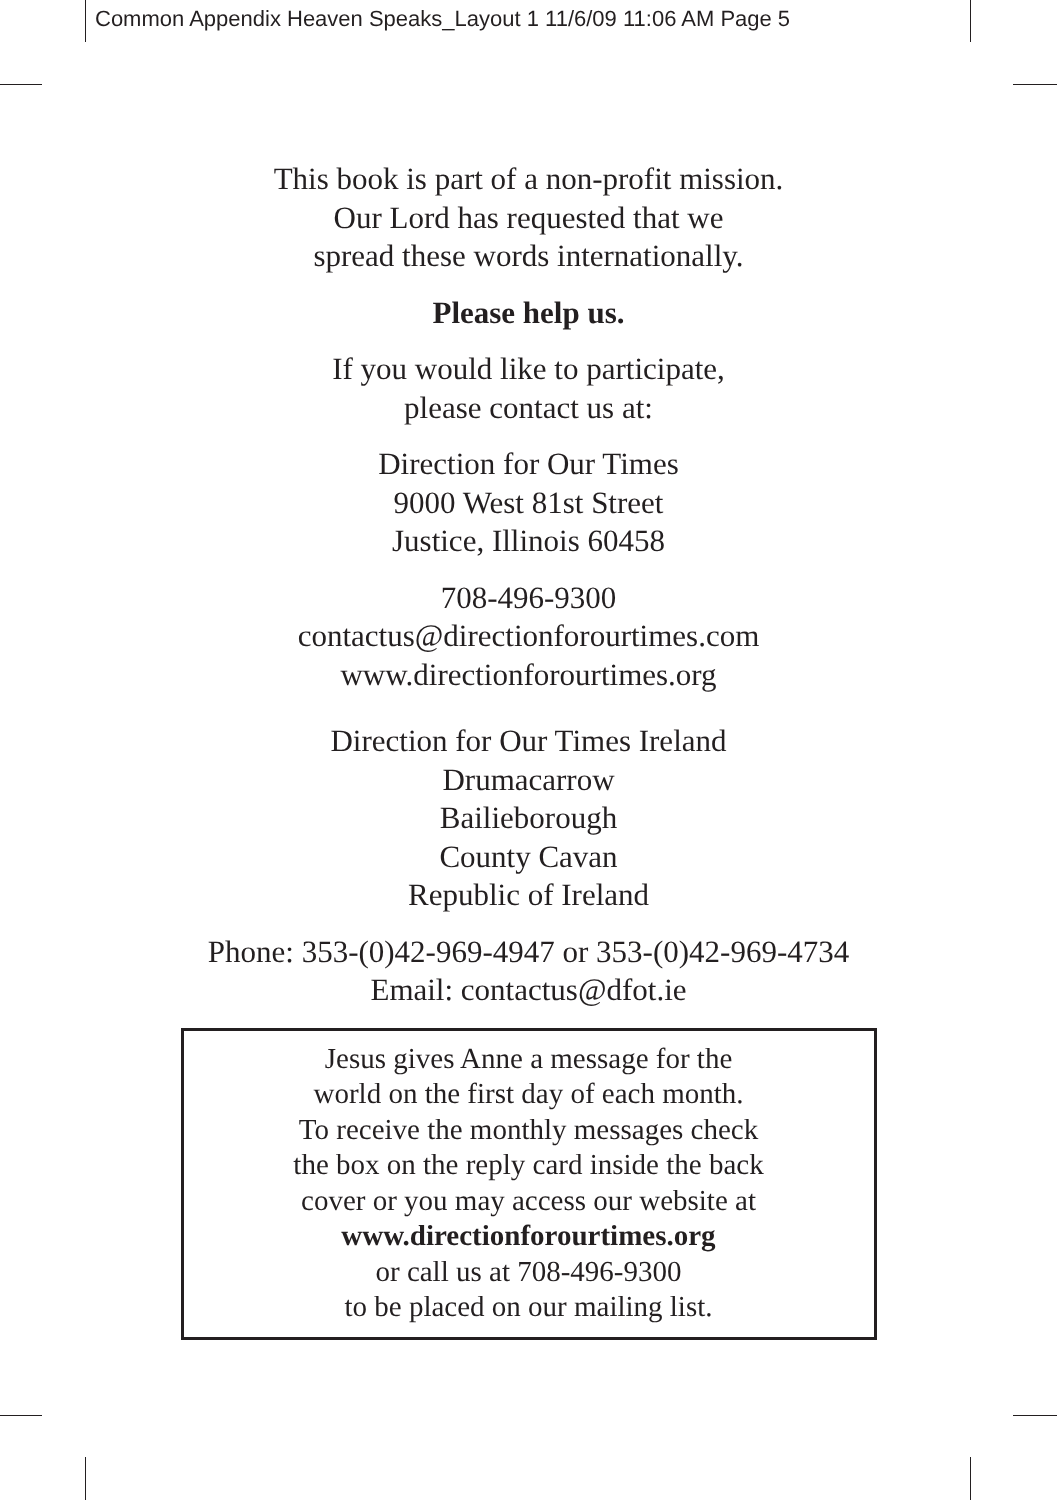Common Appendix Heaven Speaks_Layout 1 11/6/09 11:06 AM Page 5
This book is part of a non-profit mission.
Our Lord has requested that we
spread these words internationally.
Please help us.
If you would like to participate,
please contact us at:
Direction for Our Times
9000 West 81st Street
Justice, Illinois 60458
708-496-9300
contactus@directionforourtimes.com
www.directionforourtimes.org
Direction for Our Times Ireland
Drumacarrow
Bailieborough
County Cavan
Republic of Ireland
Phone: 353-(0)42-969-4947 or 353-(0)42-969-4734
Email: contactus@dfot.ie
Jesus gives Anne a message for the
world on the first day of each month.
To receive the monthly messages check
the box on the reply card inside the back
cover or you may access our website at
www.directionforourtimes.org
or call us at 708-496-9300
to be placed on our mailing list.